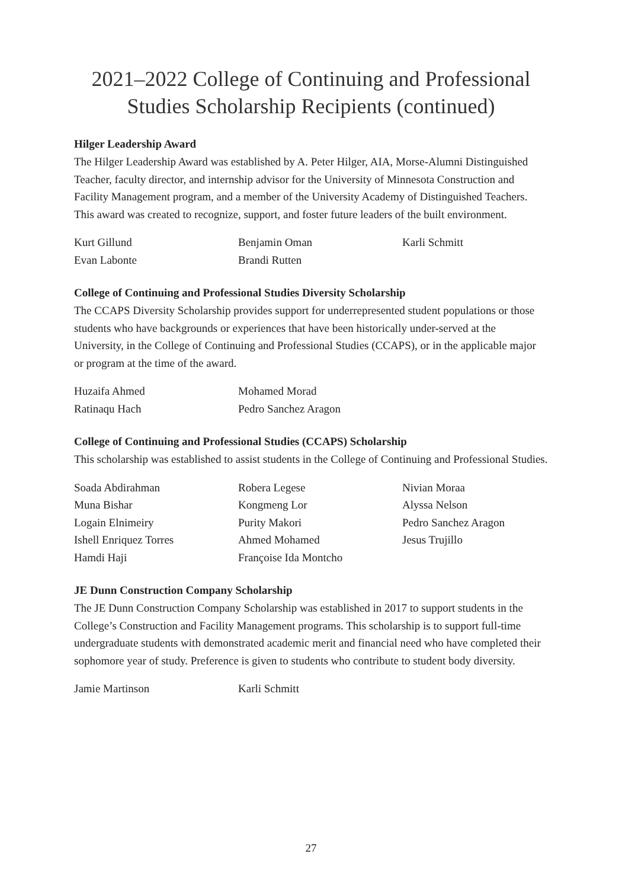2021–2022 College of Continuing and Professional Studies Scholarship Recipients (continued)
Hilger Leadership Award
The Hilger Leadership Award was established by A. Peter Hilger, AIA, Morse-Alumni Distinguished Teacher, faculty director, and internship advisor for the University of Minnesota Construction and Facility Management program, and a member of the University Academy of Distinguished Teachers. This award was created to recognize, support, and foster future leaders of the built environment.
Kurt Gillund
Evan Labonte
Benjamin Oman
Brandi Rutten
Karli Schmitt
College of Continuing and Professional Studies Diversity Scholarship
The CCAPS Diversity Scholarship provides support for underrepresented student populations or those students who have backgrounds or experiences that have been historically under-served at the University, in the College of Continuing and Professional Studies (CCAPS), or in the applicable major or program at the time of the award.
Huzaifa Ahmed
Ratinaqu Hach
Mohamed Morad
Pedro Sanchez Aragon
College of Continuing and Professional Studies (CCAPS) Scholarship
This scholarship was established to assist students in the College of Continuing and Professional Studies.
Soada Abdirahman
Muna Bishar
Logain Elnimeiry
Ishell Enriquez Torres
Hamdi Haji
Robera Legese
Kongmeng Lor
Purity Makori
Ahmed Mohamed
Françoise Ida Montcho
Nivian Moraa
Alyssa Nelson
Pedro Sanchez Aragon
Jesus Trujillo
JE Dunn Construction Company Scholarship
The JE Dunn Construction Company Scholarship was established in 2017 to support students in the College’s Construction and Facility Management programs. This scholarship is to support full-time undergraduate students with demonstrated academic merit and financial need who have completed their sophomore year of study. Preference is given to students who contribute to student body diversity.
Jamie Martinson
Karli Schmitt
27